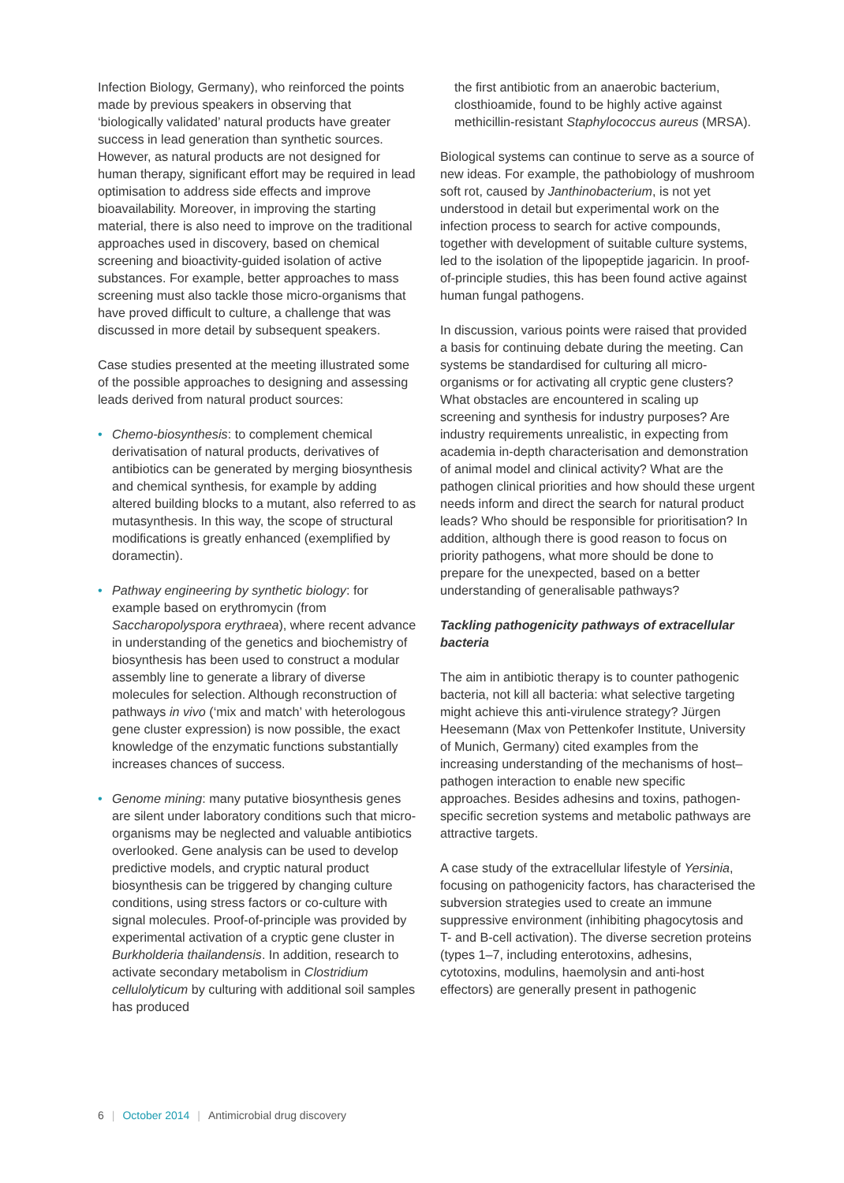Infection Biology, Germany), who reinforced the points made by previous speakers in observing that ‘biologically validated’ natural products have greater success in lead generation than synthetic sources. However, as natural products are not designed for human therapy, significant effort may be required in lead optimisation to address side effects and improve bioavailability. Moreover, in improving the starting material, there is also need to improve on the traditional approaches used in discovery, based on chemical screening and bioactivity-guided isolation of active substances. For example, better approaches to mass screening must also tackle those micro-organisms that have proved difficult to culture, a challenge that was discussed in more detail by subsequent speakers.
Case studies presented at the meeting illustrated some of the possible approaches to designing and assessing leads derived from natural product sources:
• Chemo-biosynthesis: to complement chemical derivatisation of natural products, derivatives of antibiotics can be generated by merging biosynthesis and chemical synthesis, for example by adding altered building blocks to a mutant, also referred to as mutasynthesis. In this way, the scope of structural modifications is greatly enhanced (exemplified by doramectin).
• Pathway engineering by synthetic biology: for example based on erythromycin (from Saccharopolyspora erythraea), where recent advance in understanding of the genetics and biochemistry of biosynthesis has been used to construct a modular assembly line to generate a library of diverse molecules for selection. Although reconstruction of pathways in vivo (‘mix and match’ with heterologous gene cluster expression) is now possible, the exact knowledge of the enzymatic functions substantially increases chances of success.
• Genome mining: many putative biosynthesis genes are silent under laboratory conditions such that micro-organisms may be neglected and valuable antibiotics overlooked. Gene analysis can be used to develop predictive models, and cryptic natural product biosynthesis can be triggered by changing culture conditions, using stress factors or co-culture with signal molecules. Proof-of-principle was provided by experimental activation of a cryptic gene cluster in Burkholderia thailandensis. In addition, research to activate secondary metabolism in Clostridium cellulolyticum by culturing with additional soil samples has produced
the first antibiotic from an anaerobic bacterium, closthioamide, found to be highly active against methicillin-resistant Staphylococcus aureus (MRSA).
Biological systems can continue to serve as a source of new ideas. For example, the pathobiology of mushroom soft rot, caused by Janthinobacterium, is not yet understood in detail but experimental work on the infection process to search for active compounds, together with development of suitable culture systems, led to the isolation of the lipopeptide jagaricin. In proof-of-principle studies, this has been found active against human fungal pathogens.
In discussion, various points were raised that provided a basis for continuing debate during the meeting. Can systems be standardised for culturing all micro-organisms or for activating all cryptic gene clusters? What obstacles are encountered in scaling up screening and synthesis for industry purposes? Are industry requirements unrealistic, in expecting from academia in-depth characterisation and demonstration of animal model and clinical activity? What are the pathogen clinical priorities and how should these urgent needs inform and direct the search for natural product leads? Who should be responsible for prioritisation? In addition, although there is good reason to focus on priority pathogens, what more should be done to prepare for the unexpected, based on a better understanding of generalisable pathways?
Tackling pathogenicity pathways of extracellular bacteria
The aim in antibiotic therapy is to counter pathogenic bacteria, not kill all bacteria: what selective targeting might achieve this anti-virulence strategy? Jürgen Heesemann (Max von Pettenkofer Institute, University of Munich, Germany) cited examples from the increasing understanding of the mechanisms of host–pathogen interaction to enable new specific approaches. Besides adhesins and toxins, pathogen-specific secretion systems and metabolic pathways are attractive targets.
A case study of the extracellular lifestyle of Yersinia, focusing on pathogenicity factors, has characterised the subversion strategies used to create an immune suppressive environment (inhibiting phagocytosis and T- and B-cell activation). The diverse secretion proteins (types 1–7, including enterotoxins, adhesins, cytotoxins, modulins, haemolysin and anti-host effectors) are generally present in pathogenic
6 | October 2014 | Antimicrobial drug discovery